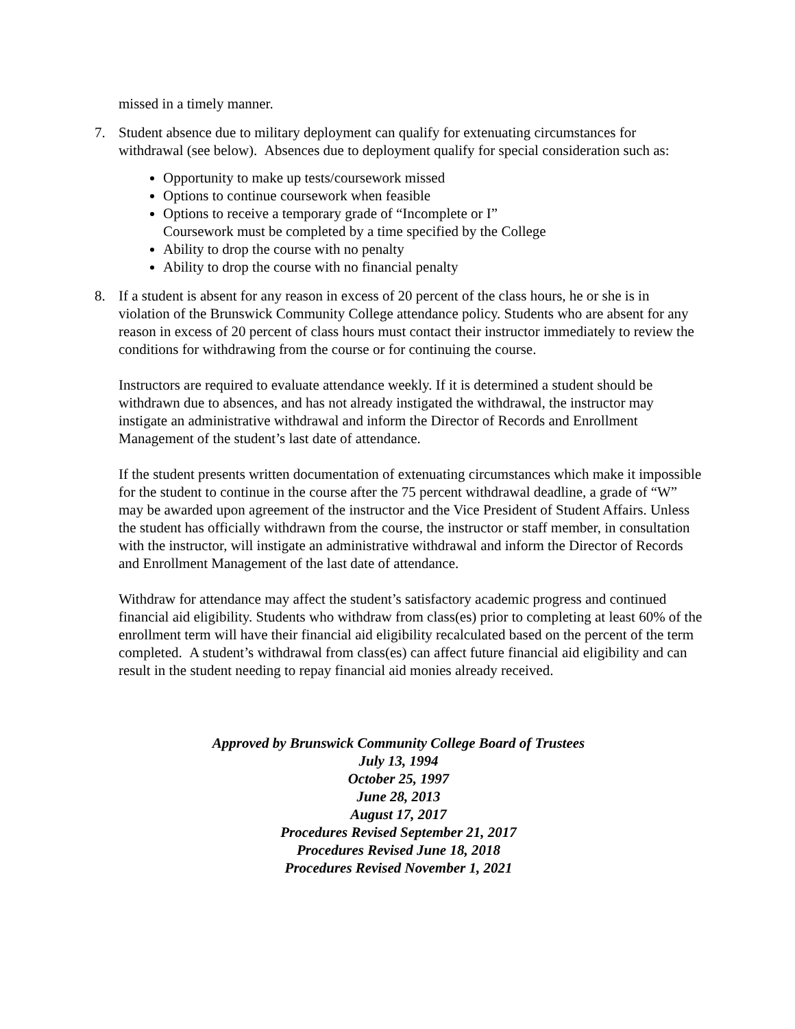missed in a timely manner.
7. Student absence due to military deployment can qualify for extenuating circumstances for withdrawal (see below). Absences due to deployment qualify for special consideration such as:
Opportunity to make up tests/coursework missed
Options to continue coursework when feasible
Options to receive a temporary grade of “Incomplete or I”
Coursework must be completed by a time specified by the College
Ability to drop the course with no penalty
Ability to drop the course with no financial penalty
8. If a student is absent for any reason in excess of 20 percent of the class hours, he or she is in violation of the Brunswick Community College attendance policy. Students who are absent for any reason in excess of 20 percent of class hours must contact their instructor immediately to review the conditions for withdrawing from the course or for continuing the course.
Instructors are required to evaluate attendance weekly. If it is determined a student should be withdrawn due to absences, and has not already instigated the withdrawal, the instructor may instigate an administrative withdrawal and inform the Director of Records and Enrollment Management of the student’s last date of attendance.
If the student presents written documentation of extenuating circumstances which make it impossible for the student to continue in the course after the 75 percent withdrawal deadline, a grade of “W” may be awarded upon agreement of the instructor and the Vice President of Student Affairs. Unless the student has officially withdrawn from the course, the instructor or staff member, in consultation with the instructor, will instigate an administrative withdrawal and inform the Director of Records and Enrollment Management of the last date of attendance.
Withdraw for attendance may affect the student’s satisfactory academic progress and continued financial aid eligibility. Students who withdraw from class(es) prior to completing at least 60% of the enrollment term will have their financial aid eligibility recalculated based on the percent of the term completed. A student’s withdrawal from class(es) can affect future financial aid eligibility and can result in the student needing to repay financial aid monies already received.
Approved by Brunswick Community College Board of Trustees
July 13, 1994
October 25, 1997
June 28, 2013
August 17, 2017
Procedures Revised September 21, 2017
Procedures Revised June 18, 2018
Procedures Revised November 1, 2021